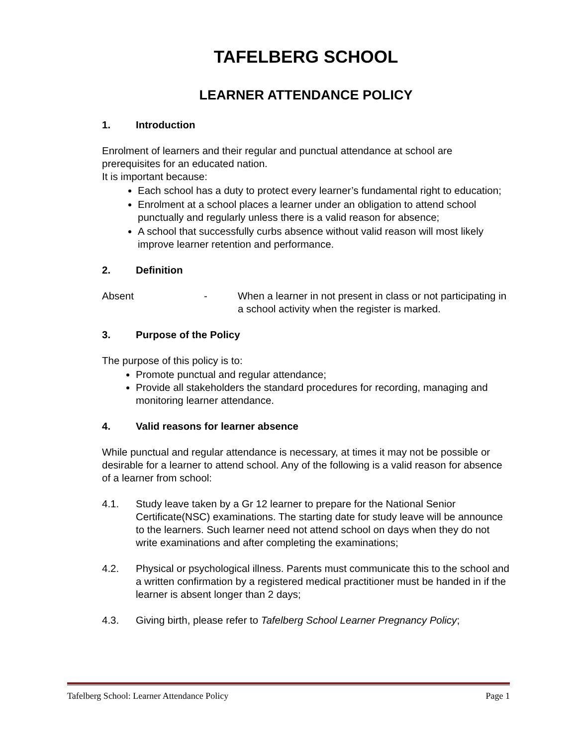TAFELBERG SCHOOL
LEARNER ATTENDANCE POLICY
1. Introduction
Enrolment of learners and their regular and punctual attendance at school are prerequisites for an educated nation.
It is important because:
Each school has a duty to protect every learner’s fundamental right to education;
Enrolment at a school places a learner under an obligation to attend school punctually and regularly unless there is a valid reason for absence;
A school that successfully curbs absence without valid reason will most likely improve learner retention and performance.
2. Definition
Absent - When a learner in not present in class or not participating in a school activity when the register is marked.
3. Purpose of the Policy
The purpose of this policy is to:
Promote punctual and regular attendance;
Provide all stakeholders the standard procedures for recording, managing and monitoring learner attendance.
4. Valid reasons for learner absence
While punctual and regular attendance is necessary, at times it may not be possible or desirable for a learner to attend school. Any of the following is a valid reason for absence of a learner from school:
4.1. Study leave taken by a Gr 12 learner to prepare for the National Senior Certificate(NSC) examinations. The starting date for study leave will be announce to the learners. Such learner need not attend school on days when they do not write examinations and after completing the examinations;
4.2. Physical or psychological illness. Parents must communicate this to the school and a written confirmation by a registered medical practitioner must be handed in if the learner is absent longer than 2 days;
4.3. Giving birth, please refer to Tafelberg School Learner Pregnancy Policy;
Tafelberg School: Learner Attendance Policy Page 1